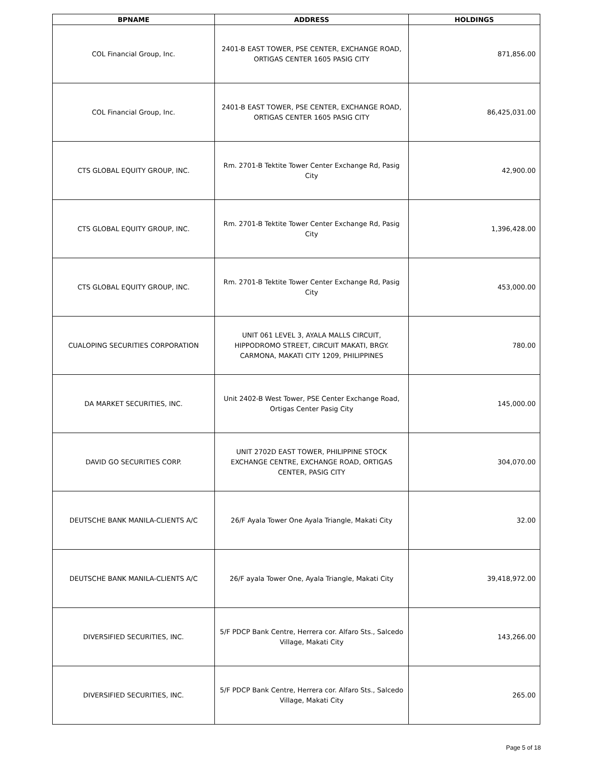| BPNAME | ADDRESS | HOLDINGS |
| --- | --- | --- |
| COL Financial Group, Inc. | 2401-B EAST TOWER, PSE CENTER, EXCHANGE ROAD, ORTIGAS CENTER 1605 PASIG CITY | 871,856.00 |
| COL Financial Group, Inc. | 2401-B EAST TOWER, PSE CENTER, EXCHANGE ROAD, ORTIGAS CENTER 1605 PASIG CITY | 86,425,031.00 |
| CTS GLOBAL EQUITY GROUP, INC. | Rm. 2701-B Tektite Tower Center Exchange Rd, Pasig City | 42,900.00 |
| CTS GLOBAL EQUITY GROUP, INC. | Rm. 2701-B Tektite Tower Center Exchange Rd, Pasig City | 1,396,428.00 |
| CTS GLOBAL EQUITY GROUP, INC. | Rm. 2701-B Tektite Tower Center Exchange Rd, Pasig City | 453,000.00 |
| CUALOPING SECURITIES CORPORATION | UNIT 061 LEVEL 3, AYALA MALLS CIRCUIT, HIPPODROMO STREET, CIRCUIT MAKATI, BRGY. CARMONA, MAKATI CITY 1209, PHILIPPINES | 780.00 |
| DA MARKET SECURITIES, INC. | Unit 2402-B West Tower, PSE Center Exchange Road, Ortigas Center Pasig City | 145,000.00 |
| DAVID GO SECURITIES CORP. | UNIT 2702D EAST TOWER, PHILIPPINE STOCK EXCHANGE CENTRE, EXCHANGE ROAD, ORTIGAS CENTER, PASIG CITY | 304,070.00 |
| DEUTSCHE BANK MANILA-CLIENTS A/C | 26/F Ayala Tower One Ayala Triangle, Makati City | 32.00 |
| DEUTSCHE BANK MANILA-CLIENTS A/C | 26/F ayala Tower One, Ayala Triangle, Makati City | 39,418,972.00 |
| DIVERSIFIED SECURITIES, INC. | 5/F PDCP Bank Centre, Herrera cor. Alfaro Sts., Salcedo Village, Makati City | 143,266.00 |
| DIVERSIFIED SECURITIES, INC. | 5/F PDCP Bank Centre, Herrera cor. Alfaro Sts., Salcedo Village, Makati City | 265.00 |
Page 5 of 18